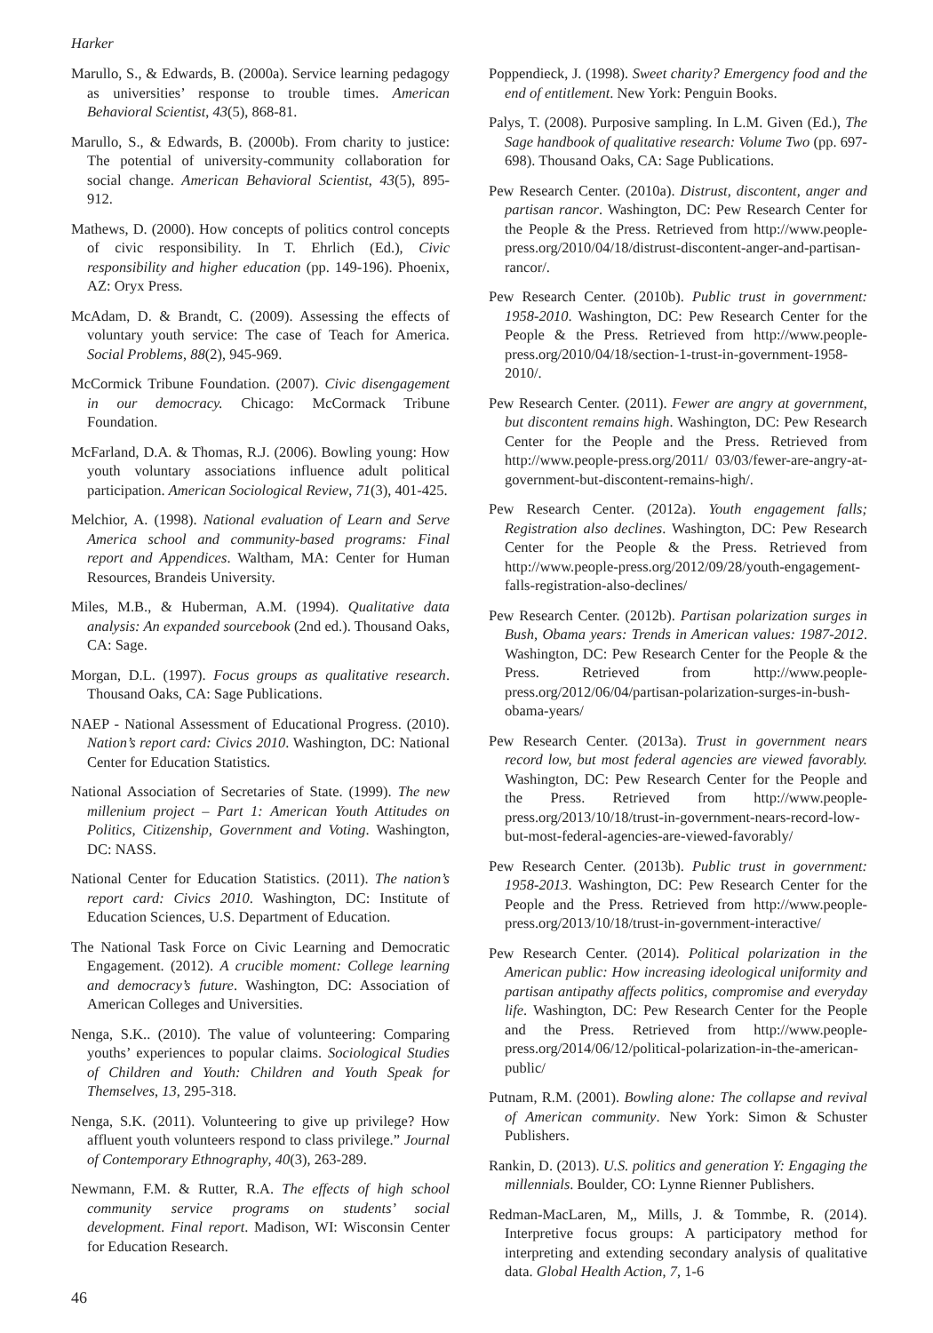Harker
Marullo, S., & Edwards, B. (2000a). Service learning pedagogy as universities’ response to trouble times. American Behavioral Scientist, 43(5), 868-81.
Marullo, S., & Edwards, B. (2000b). From charity to justice: The potential of university-community collaboration for social change. American Behavioral Scientist, 43(5), 895-912.
Mathews, D. (2000). How concepts of politics control concepts of civic responsibility. In T. Ehrlich (Ed.), Civic responsibility and higher education (pp. 149-196). Phoenix, AZ: Oryx Press.
McAdam, D. & Brandt, C. (2009). Assessing the effects of voluntary youth service: The case of Teach for America. Social Problems, 88(2), 945-969.
McCormick Tribune Foundation. (2007). Civic disengagement in our democracy. Chicago: McCormack Tribune Foundation.
McFarland, D.A. & Thomas, R.J. (2006). Bowling young: How youth voluntary associations influence adult political participation. American Sociological Review, 71(3), 401-425.
Melchior, A. (1998). National evaluation of Learn and Serve America school and community-based programs: Final report and Appendices. Waltham, MA: Center for Human Resources, Brandeis University.
Miles, M.B., & Huberman, A.M. (1994). Qualitative data analysis: An expanded sourcebook (2nd ed.). Thousand Oaks, CA: Sage.
Morgan, D.L. (1997). Focus groups as qualitative research. Thousand Oaks, CA: Sage Publications.
NAEP - National Assessment of Educational Progress. (2010). Nation’s report card: Civics 2010. Washington, DC: National Center for Education Statistics.
National Association of Secretaries of State. (1999). The new millenium project – Part 1: American Youth Attitudes on Politics, Citizenship, Government and Voting. Washington, DC: NASS.
National Center for Education Statistics. (2011). The nation’s report card: Civics 2010. Washington, DC: Institute of Education Sciences, U.S. Department of Education.
The National Task Force on Civic Learning and Democratic Engagement. (2012). A crucible moment: College learning and democracy’s future. Washington, DC: Association of American Colleges and Universities.
Nenga, S.K.. (2010). The value of volunteering: Comparing youths’ experiences to popular claims. Sociological Studies of Children and Youth: Children and Youth Speak for Themselves, 13, 295-318.
Nenga, S.K. (2011). Volunteering to give up privilege? How affluent youth volunteers respond to class privilege.” Journal of Contemporary Ethnography, 40(3), 263-289.
Newmann, F.M. & Rutter, R.A. The effects of high school community service programs on students’ social development. Final report. Madison, WI: Wisconsin Center for Education Research.
Poppendieck, J. (1998). Sweet charity? Emergency food and the end of entitlement. New York: Penguin Books.
Palys, T. (2008). Purposive sampling. In L.M. Given (Ed.), The Sage handbook of qualitative research: Volume Two (pp. 697-698). Thousand Oaks, CA: Sage Publications.
Pew Research Center. (2010a). Distrust, discontent, anger and partisan rancor. Washington, DC: Pew Research Center for the People & the Press. Retrieved from http://www.people-press.org/2010/04/18/distrust-discontent-anger-and-partisan-rancor/.
Pew Research Center. (2010b). Public trust in government: 1958-2010. Washington, DC: Pew Research Center for the People & the Press. Retrieved from http://www.people-press.org/2010/04/18/section-1-trust-in-government-1958-2010/.
Pew Research Center. (2011). Fewer are angry at government, but discontent remains high. Washington, DC: Pew Research Center for the People and the Press. Retrieved from http://www.people-press.org/2011/ 03/03/fewer-are-angry-at-government-but-discontent-remains-high/.
Pew Research Center. (2012a). Youth engagement falls; Registration also declines. Washington, DC: Pew Research Center for the People & the Press. Retrieved from http://www.people-press.org/2012/09/28/youth-engagement-falls-registration-also-declines/
Pew Research Center. (2012b). Partisan polarization surges in Bush, Obama years: Trends in American values: 1987-2012. Washington, DC: Pew Research Center for the People & the Press. Retrieved from http://www.people-press.org/2012/06/04/partisan-polarization-surges-in-bush-obama-years/
Pew Research Center. (2013a). Trust in government nears record low, but most federal agencies are viewed favorably. Washington, DC: Pew Research Center for the People and the Press. Retrieved from http://www.people-press.org/2013/10/18/trust-in-government-nears-record-low-but-most-federal-agencies-are-viewed-favorably/
Pew Research Center. (2013b). Public trust in government: 1958-2013. Washington, DC: Pew Research Center for the People and the Press. Retrieved from http://www.people-press.org/2013/10/18/trust-in-government-interactive/
Pew Research Center. (2014). Political polarization in the American public: How increasing ideological uniformity and partisan antipathy affects politics, compromise and everyday life. Washington, DC: Pew Research Center for the People and the Press. Retrieved from http://www.people-press.org/2014/06/12/political-polarization-in-the-american-public/
Putnam, R.M. (2001). Bowling alone: The collapse and revival of American community. New York: Simon & Schuster Publishers.
Rankin, D. (2013). U.S. politics and generation Y: Engaging the millennials. Boulder, CO: Lynne Rienner Publishers.
Redman-MacLaren, M,, Mills, J. & Tommbe, R. (2014). Interpretive focus groups: A participatory method for interpreting and extending secondary analysis of qualitative data. Global Health Action, 7, 1-6
46